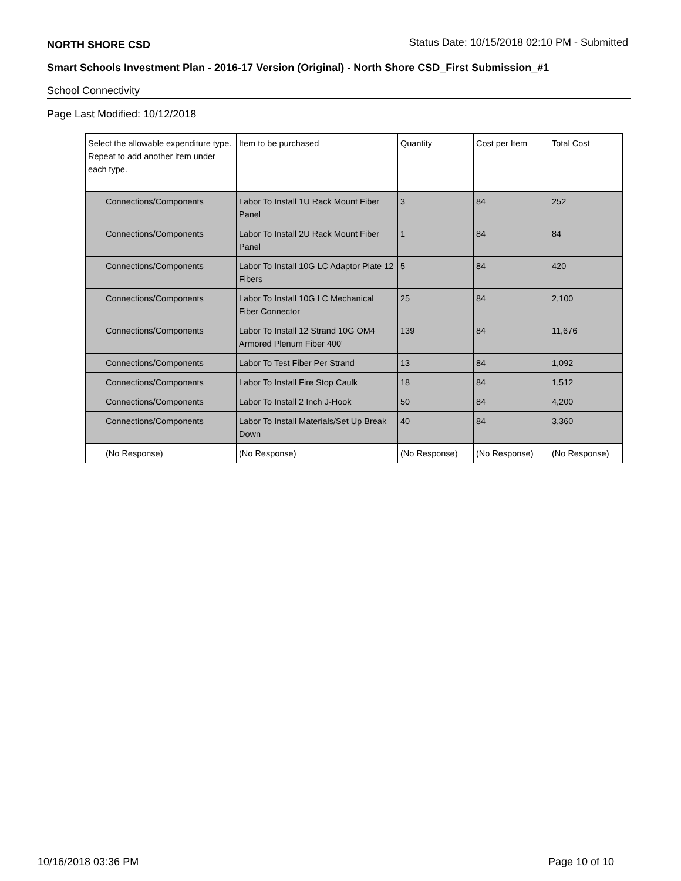NORTH SHORE CSD Status Date: 10/15/2018 02:10 PM - Submitted
Smart Schools Investment Plan - 2016-17 Version (Original) - North Shore CSD_First Submission_#1
School Connectivity
Page Last Modified: 10/12/2018
| Select the allowable expenditure type. Repeat to add another item under each type. | Item to be purchased | Quantity | Cost per Item | Total Cost |
| --- | --- | --- | --- | --- |
| Connections/Components | Labor To Install 1U Rack Mount Fiber Panel | 3 | 84 | 252 |
| Connections/Components | Labor To Install 2U Rack Mount Fiber Panel | 1 | 84 | 84 |
| Connections/Components | Labor To Install 10G LC Adaptor Plate 12 Fibers | 5 | 84 | 420 |
| Connections/Components | Labor To Install 10G LC Mechanical Fiber Connector | 25 | 84 | 2,100 |
| Connections/Components | Labor To Install 12 Strand 10G OM4 Armored Plenum Fiber 400' | 139 | 84 | 11,676 |
| Connections/Components | Labor To Test Fiber Per Strand | 13 | 84 | 1,092 |
| Connections/Components | Labor To Install Fire Stop Caulk | 18 | 84 | 1,512 |
| Connections/Components | Labor To Install 2 Inch J-Hook | 50 | 84 | 4,200 |
| Connections/Components | Labor To Install Materials/Set Up Break Down | 40 | 84 | 3,360 |
| (No Response) | (No Response) | (No Response) | (No Response) | (No Response) |
10/16/2018 03:36 PM Page 10 of 10